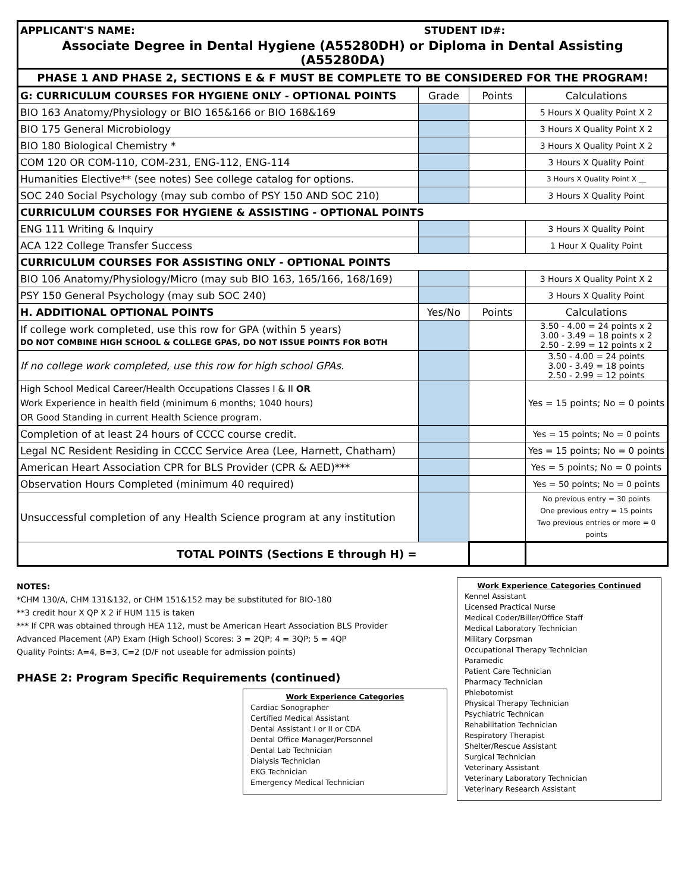| APPLICANT'S NAME: STUDENT ID#: | | | |
| Associate Degree in Dental Hygiene (A55280DH) or Diploma in Dental Assisting (A55280DA) | | | |
| PHASE 1 AND PHASE 2, SECTIONS E & F MUST BE COMPLETE TO BE CONSIDERED FOR THE PROGRAM! | | | |
| G: CURRICULUM COURSES FOR HYGIENE ONLY - OPTIONAL POINTS | Grade | Points | Calculations |
| BIO 163 Anatomy/Physiology or BIO 165&166 or BIO 168&169 | | | 5 Hours X Quality Point X 2 |
| BIO 175 General Microbiology | | | 3 Hours X Quality Point X 2 |
| BIO 180 Biological Chemistry * | | | 3 Hours X Quality Point X 2 |
| COM 120 OR COM-110, COM-231, ENG-112, ENG-114 | | | 3 Hours X Quality Point |
| Humanities Elective** (see notes) See college catalog for options. | | | 3 Hours X Quality Point X __ |
| SOC 240 Social Psychology (may sub combo of PSY 150 AND SOC 210) | | | 3 Hours X Quality Point |
| CURRICULUM COURSES FOR HYGIENE & ASSISTING - OPTIONAL POINTS | | | |
| ENG 111 Writing & Inquiry | | | 3 Hours X Quality Point |
| ACA 122 College Transfer Success | | | 1 Hour X Quality Point |
| CURRICULUM COURSES FOR ASSISTING ONLY - OPTIONAL POINTS | | | |
| BIO 106 Anatomy/Physiology/Micro (may sub BIO 163, 165/166, 168/169) | | | 3 Hours X Quality Point X 2 |
| PSY 150 General Psychology (may sub SOC 240) | | | 3 Hours X Quality Point |
| H. ADDITIONAL OPTIONAL POINTS | Yes/No | Points | Calculations |
| If college work completed, use this row for GPA (within 5 years) DO NOT COMBINE HIGH SCHOOL & COLLEGE GPAS, DO NOT ISSUE POINTS FOR BOTH | | | 3.50 - 4.00 = 24 points x 2 3.00 - 3.49 = 18 points x 2 2.50 - 2.99 = 12 points x 2 |
| If no college work completed, use this row for high school GPAs. | | | 3.50 - 4.00 = 24 points 3.00 - 3.49 = 18 points 2.50 - 2.99 = 12 points |
| High School Medical Career/Health Occupations Classes I & II OR Work Experience in health field (minimum 6 months; 1040 hours) OR Good Standing in current Health Science program. | | | Yes = 15 points; No = 0 points |
| Completion of at least 24 hours of CCCC course credit. | | | Yes = 15 points; No = 0 points |
| Legal NC Resident Residing in CCCC Service Area (Lee, Harnett, Chatham) | | | Yes = 15 points; No = 0 points |
| American Heart Association CPR for BLS Provider (CPR & AED)*** | | | Yes = 5 points; No = 0 points |
| Observation Hours Completed (minimum 40 required) | | | Yes = 50 points; No = 0 points |
| Unsuccessful completion of any Health Science program at any institution | | | No previous entry = 30 points One previous entry = 15 points Two previous entries or more = 0 points |
| TOTAL POINTS (Sections E through H) = | | | |
NOTES:
*CHM 130/A, CHM 131&132, or CHM 151&152 may be substituted for BIO-180
**3 credit hour X QP X 2 if HUM 115 is taken
*** If CPR was obtained through HEA 112, must be American Heart Association BLS Provider
Advanced Placement (AP) Exam (High School) Scores: 3 = 2QP; 4 = 3QP; 5 = 4QP
Quality Points: A=4, B=3, C=2 (D/F not useable for admission points)
PHASE 2: Program Specific Requirements (continued)
Work Experience Categories
Cardiac Sonographer
Certified Medical Assistant
Dental Assistant I or II or CDA
Dental Office Manager/Personnel
Dental Lab Technician
Dialysis Technician
EKG Technician
Emergency Medical Technician
Work Experience Categories Continued
Kennel Assistant
Licensed Practical Nurse
Medical Coder/Biller/Office Staff
Medical Laboratory Technician
Military Corpsman
Occupational Therapy Technician
Paramedic
Patient Care Technician
Pharmacy Technician
Phlebotomist
Physical Therapy Technician
Psychiatric Technican
Rehabilitation Technician
Respiratory Therapist
Shelter/Rescue Assistant
Surgical Technician
Veterinary Assistant
Veterinary Laboratory Technician
Veterinary Research Assistant